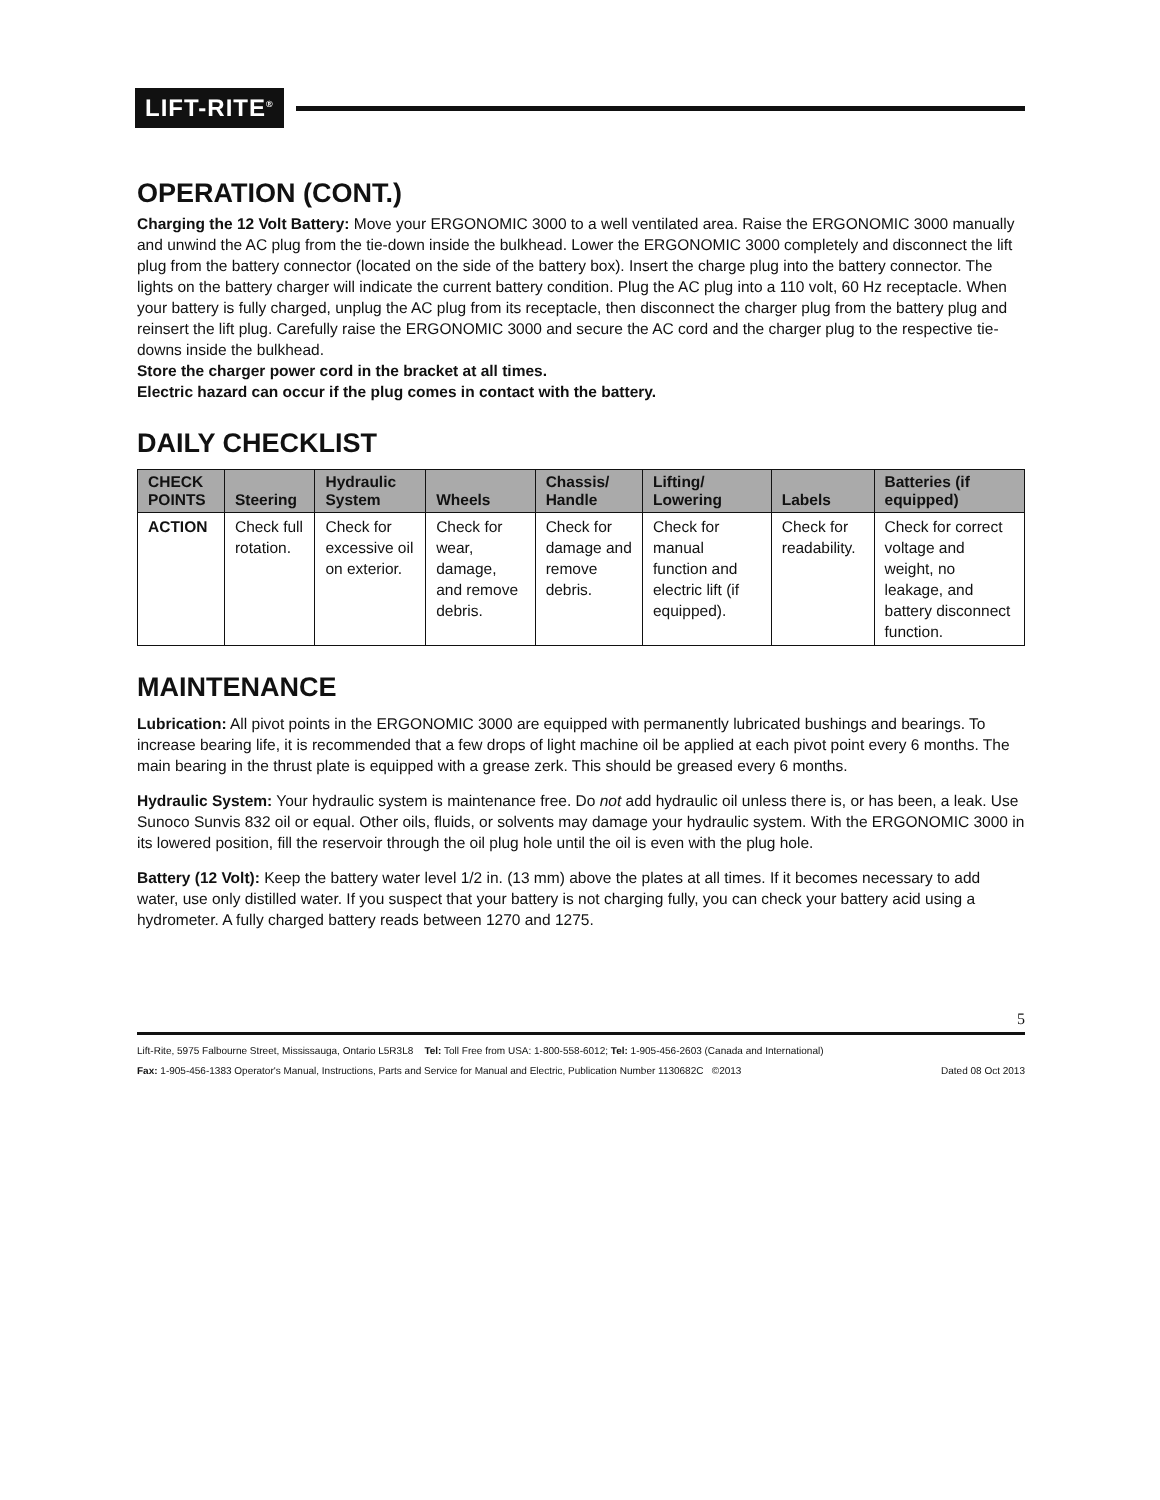LIFT-RITE<sup>®</sup>
OPERATION (CONT.)
Charging the 12 Volt Battery: Move your ERGONOMIC 3000 to a well ventilated area. Raise the ERGONOMIC 3000 manually and unwind the AC plug from the tie-down inside the bulkhead. Lower the ERGONOMIC 3000 completely and disconnect the lift plug from the battery connector (located on the side of the battery box). Insert the charge plug into the battery connector. The lights on the battery charger will indicate the current battery condition. Plug the AC plug into a 110 volt, 60 Hz receptacle. When your battery is fully charged, unplug the AC plug from its receptacle, then disconnect the charger plug from the battery plug and reinsert the lift plug. Carefully raise the ERGONOMIC 3000 and secure the AC cord and the charger plug to the respective tie-downs inside the bulkhead.
Store the charger power cord in the bracket at all times.
Electric hazard can occur if the plug comes in contact with the battery.
DAILY CHECKLIST
| CHECK POINTS | Steering | Hydraulic System | Wheels | Chassis/ Handle | Lifting/ Lowering | Labels | Batteries (if equipped) |
| --- | --- | --- | --- | --- | --- | --- | --- |
| ACTION | Check full rotation. | Check for excessive oil on exterior. | Check for wear, damage, and remove debris. | Check for damage and remove debris. | Check for manual function and electric lift (if equipped). | Check for readability. | Check for correct voltage and weight, no leakage, and battery disconnect function. |
MAINTENANCE
Lubrication: All pivot points in the ERGONOMIC 3000 are equipped with permanently lubricated bushings and bearings. To increase bearing life, it is recommended that a few drops of light machine oil be applied at each pivot point every 6 months. The main bearing in the thrust plate is equipped with a grease zerk. This should be greased every 6 months.
Hydraulic System: Your hydraulic system is maintenance free. Do not add hydraulic oil unless there is, or has been, a leak. Use Sunoco Sunvis 832 oil or equal. Other oils, fluids, or solvents may damage your hydraulic system. With the ERGONOMIC 3000 in its lowered position, fill the reservoir through the oil plug hole until the oil is even with the plug hole.
Battery (12 Volt): Keep the battery water level 1/2 in. (13 mm) above the plates at all times. If it becomes necessary to add water, use only distilled water. If you suspect that your battery is not charging fully, you can check your battery acid using a hydrometer. A fully charged battery reads between 1270 and 1275.
5
Lift-Rite, 5975 Falbourne Street, Mississauga, Ontario L5R3L8 Tel: Toll Free from USA: 1-800-558-6012; Tel: 1-905-456-2603 (Canada and International)
Fax: 1-905-456-1383 Operator's Manual, Instructions, Parts and Service for Manual and Electric, Publication Number 1130682C ©2013 Dated 08 Oct 2013